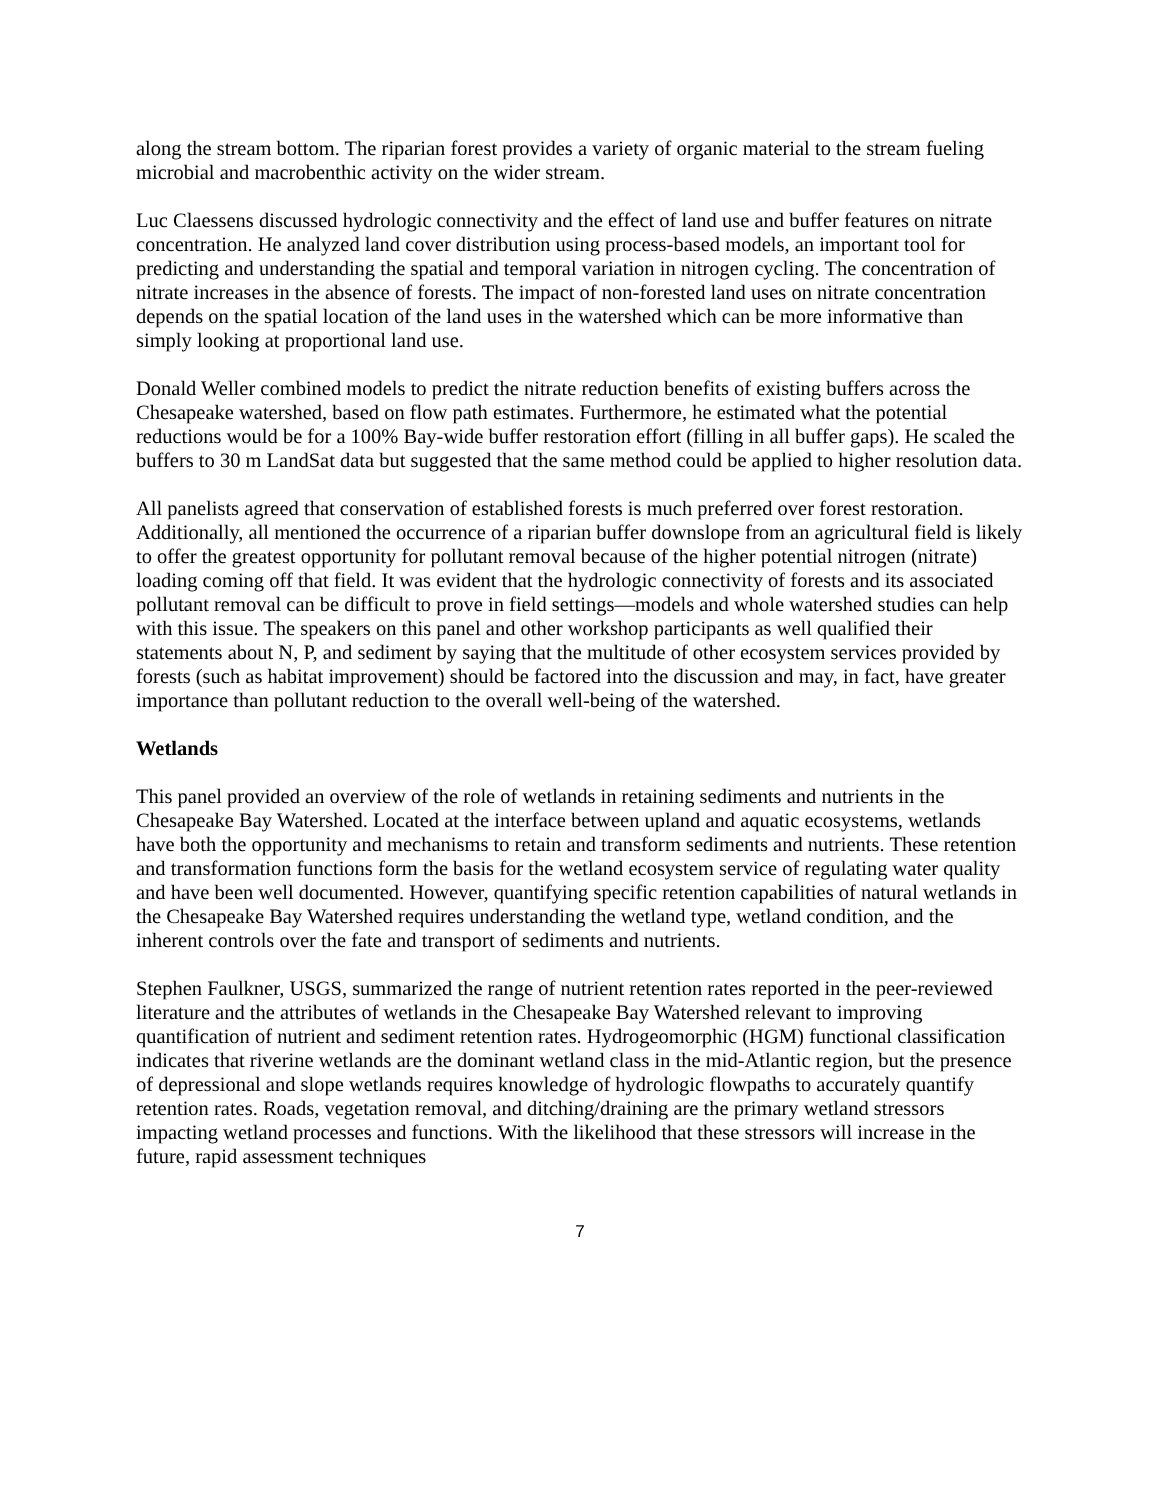along the stream bottom. The riparian forest provides a variety of organic material to the stream fueling microbial and macrobenthic activity on the wider stream.
Luc Claessens discussed hydrologic connectivity and the effect of land use and buffer features on nitrate concentration. He analyzed land cover distribution using process-based models, an important tool for predicting and understanding the spatial and temporal variation in nitrogen cycling. The concentration of nitrate increases in the absence of forests. The impact of non-forested land uses on nitrate concentration depends on the spatial location of the land uses in the watershed which can be more informative than simply looking at proportional land use.
Donald Weller combined models to predict the nitrate reduction benefits of existing buffers across the Chesapeake watershed, based on flow path estimates. Furthermore, he estimated what the potential reductions would be for a 100% Bay-wide buffer restoration effort (filling in all buffer gaps). He scaled the buffers to 30 m LandSat data but suggested that the same method could be applied to higher resolution data.
All panelists agreed that conservation of established forests is much preferred over forest restoration. Additionally, all mentioned the occurrence of a riparian buffer downslope from an agricultural field is likely to offer the greatest opportunity for pollutant removal because of the higher potential nitrogen (nitrate) loading coming off that field. It was evident that the hydrologic connectivity of forests and its associated pollutant removal can be difficult to prove in field settings—models and whole watershed studies can help with this issue. The speakers on this panel and other workshop participants as well qualified their statements about N, P, and sediment by saying that the multitude of other ecosystem services provided by forests (such as habitat improvement) should be factored into the discussion and may, in fact, have greater importance than pollutant reduction to the overall well-being of the watershed.
Wetlands
This panel provided an overview of the role of wetlands in retaining sediments and nutrients in the Chesapeake Bay Watershed. Located at the interface between upland and aquatic ecosystems, wetlands have both the opportunity and mechanisms to retain and transform sediments and nutrients. These retention and transformation functions form the basis for the wetland ecosystem service of regulating water quality and have been well documented. However, quantifying specific retention capabilities of natural wetlands in the Chesapeake Bay Watershed requires understanding the wetland type, wetland condition, and the inherent controls over the fate and transport of sediments and nutrients.
Stephen Faulkner, USGS, summarized the range of nutrient retention rates reported in the peer-reviewed literature and the attributes of wetlands in the Chesapeake Bay Watershed relevant to improving quantification of nutrient and sediment retention rates. Hydrogeomorphic (HGM) functional classification indicates that riverine wetlands are the dominant wetland class in the mid-Atlantic region, but the presence of depressional and slope wetlands requires knowledge of hydrologic flowpaths to accurately quantify retention rates. Roads, vegetation removal, and ditching/draining are the primary wetland stressors impacting wetland processes and functions. With the likelihood that these stressors will increase in the future, rapid assessment techniques
7